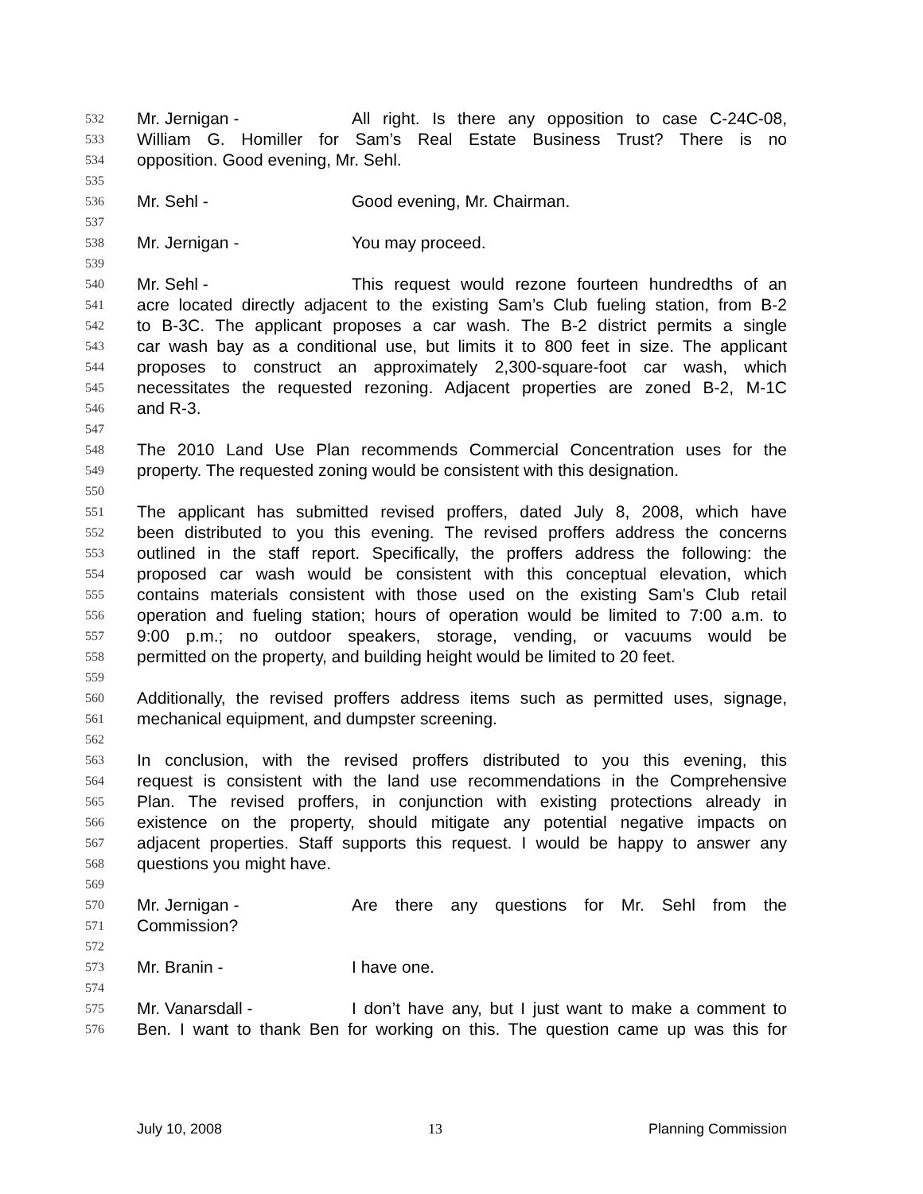532 Mr. Jernigan - All right. Is there any opposition to case C-24C-08,
533 William G. Homiller for Sam’s Real Estate Business Trust? There is no
534 opposition. Good evening, Mr. Sehl.
535
536 Mr. Sehl - Good evening, Mr. Chairman.
537
538 Mr. Jernigan - You may proceed.
539
540 Mr. Sehl - This request would rezone fourteen hundredths of an
541 acre located directly adjacent to the existing Sam’s Club fueling station, from B-2
542 to B-3C. The applicant proposes a car wash. The B-2 district permits a single
543 car wash bay as a conditional use, but limits it to 800 feet in size. The applicant
544 proposes to construct an approximately 2,300-square-foot car wash, which
545 necessitates the requested rezoning. Adjacent properties are zoned B-2, M-1C
546 and R-3.
547
548 The 2010 Land Use Plan recommends Commercial Concentration uses for the
549 property. The requested zoning would be consistent with this designation.
550
551 The applicant has submitted revised proffers, dated July 8, 2008, which have
552 been distributed to you this evening. The revised proffers address the concerns
553 outlined in the staff report. Specifically, the proffers address the following: the
554 proposed car wash would be consistent with this conceptual elevation, which
555 contains materials consistent with those used on the existing Sam’s Club retail
556 operation and fueling station; hours of operation would be limited to 7:00 a.m. to
557 9:00 p.m.; no outdoor speakers, storage, vending, or vacuums would be
558 permitted on the property, and building height would be limited to 20 feet.
559
560 Additionally, the revised proffers address items such as permitted uses, signage,
561 mechanical equipment, and dumpster screening.
562
563 In conclusion, with the revised proffers distributed to you this evening, this
564 request is consistent with the land use recommendations in the Comprehensive
565 Plan. The revised proffers, in conjunction with existing protections already in
566 existence on the property, should mitigate any potential negative impacts on
567 adjacent properties. Staff supports this request. I would be happy to answer any
568 questions you might have.
569
570 Mr. Jernigan - Are there any questions for Mr. Sehl from the
571 Commission?
572
573 Mr. Branin - I have one.
574
575 Mr. Vanarsdall - I don’t have any, but I just want to make a comment to
576 Ben. I want to thank Ben for working on this. The question came up was this for
July 10, 2008 13 Planning Commission